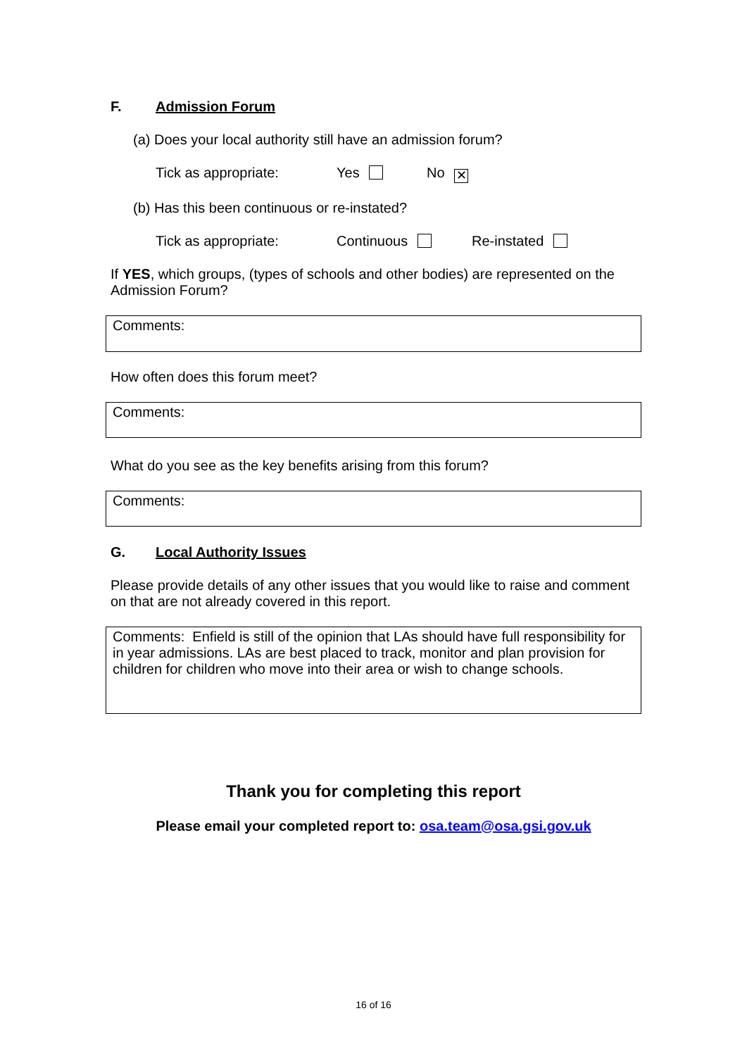F. Admission Forum
(a) Does your local authority still have an admission forum?
Tick as appropriate: Yes No ✕
(b) Has this been continuous or re-instated?
Tick as appropriate: Continuous Re-instated
If YES, which groups, (types of schools and other bodies) are represented on the Admission Forum?
Comments:
How often does this forum meet?
Comments:
What do you see as the key benefits arising from this forum?
Comments:
G. Local Authority Issues
Please provide details of any other issues that you would like to raise and comment on that are not already covered in this report.
Comments: Enfield is still of the opinion that LAs should have full responsibility for in year admissions. LAs are best placed to track, monitor and plan provision for children for children who move into their area or wish to change schools.
Thank you for completing this report
Please email your completed report to: osa.team@osa.gsi.gov.uk
16 of 16